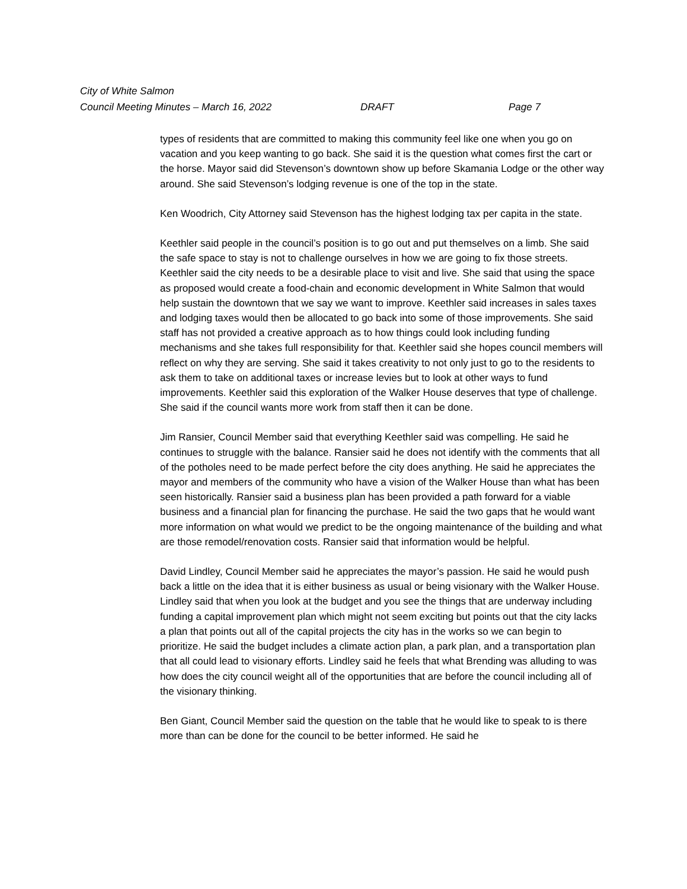City of White Salmon
Council Meeting Minutes – March 16, 2022 DRAFT Page 7
types of residents that are committed to making this community feel like one when you go on vacation and you keep wanting to go back. She said it is the question what comes first the cart or the horse. Mayor said did Stevenson’s downtown show up before Skamania Lodge or the other way around. She said Stevenson’s lodging revenue is one of the top in the state.
Ken Woodrich, City Attorney said Stevenson has the highest lodging tax per capita in the state.
Keethler said people in the council’s position is to go out and put themselves on a limb. She said the safe space to stay is not to challenge ourselves in how we are going to fix those streets. Keethler said the city needs to be a desirable place to visit and live. She said that using the space as proposed would create a food-chain and economic development in White Salmon that would help sustain the downtown that we say we want to improve. Keethler said increases in sales taxes and lodging taxes would then be allocated to go back into some of those improvements. She said staff has not provided a creative approach as to how things could look including funding mechanisms and she takes full responsibility for that. Keethler said she hopes council members will reflect on why they are serving. She said it takes creativity to not only just to go to the residents to ask them to take on additional taxes or increase levies but to look at other ways to fund improvements. Keethler said this exploration of the Walker House deserves that type of challenge. She said if the council wants more work from staff then it can be done.
Jim Ransier, Council Member said that everything Keethler said was compelling. He said he continues to struggle with the balance. Ransier said he does not identify with the comments that all of the potholes need to be made perfect before the city does anything. He said he appreciates the mayor and members of the community who have a vision of the Walker House than what has been seen historically. Ransier said a business plan has been provided a path forward for a viable business and a financial plan for financing the purchase. He said the two gaps that he would want more information on what would we predict to be the ongoing maintenance of the building and what are those remodel/renovation costs. Ransier said that information would be helpful.
David Lindley, Council Member said he appreciates the mayor’s passion. He said he would push back a little on the idea that it is either business as usual or being visionary with the Walker House. Lindley said that when you look at the budget and you see the things that are underway including funding a capital improvement plan which might not seem exciting but points out that the city lacks a plan that points out all of the capital projects the city has in the works so we can begin to prioritize. He said the budget includes a climate action plan, a park plan, and a transportation plan that all could lead to visionary efforts. Lindley said he feels that what Brending was alluding to was how does the city council weight all of the opportunities that are before the council including all of the visionary thinking.
Ben Giant, Council Member said the question on the table that he would like to speak to is there more than can be done for the council to be better informed. He said he